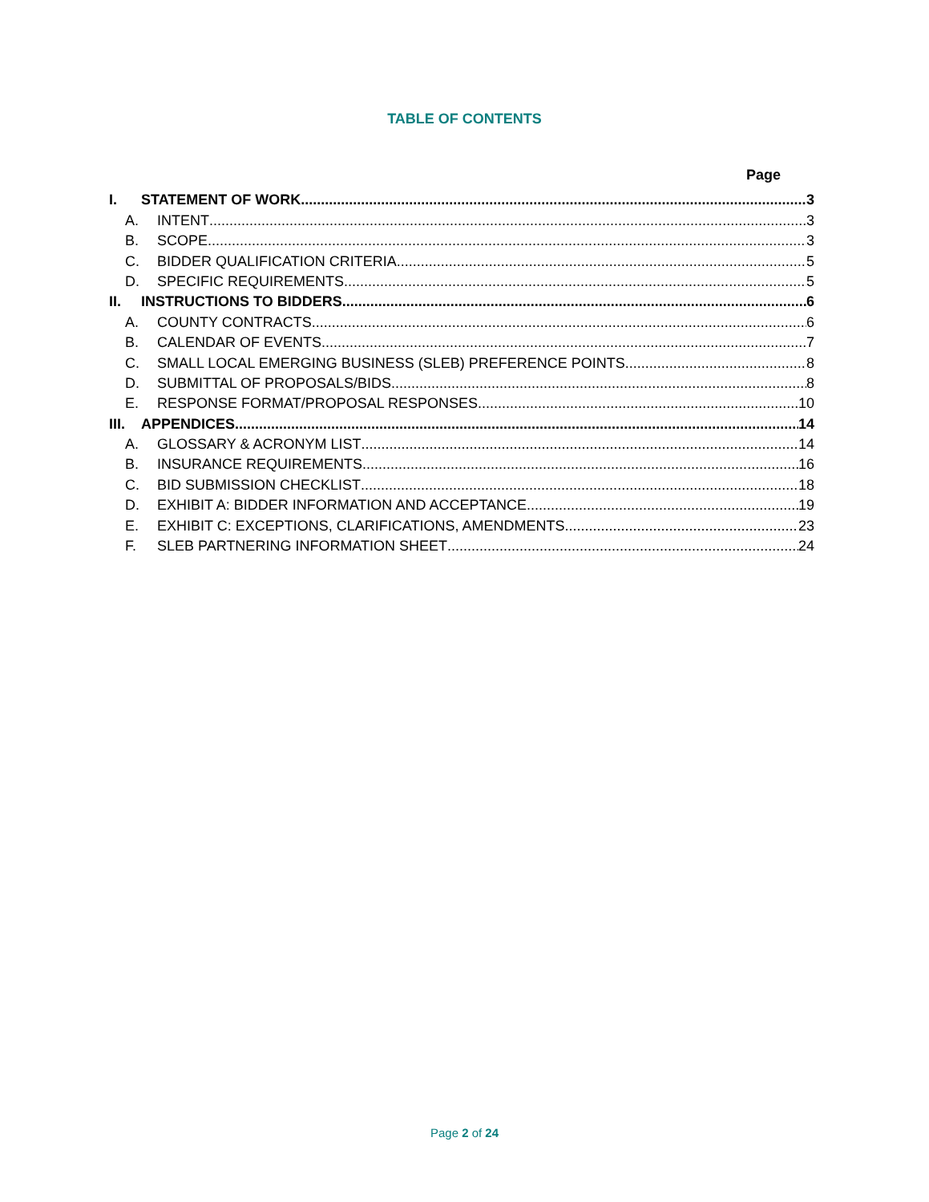TABLE OF CONTENTS
Page
I. STATEMENT OF WORK 3
A. INTENT 3
B. SCOPE 3
C. BIDDER QUALIFICATION CRITERIA 5
D. SPECIFIC REQUIREMENTS 5
II. INSTRUCTIONS TO BIDDERS 6
A. COUNTY CONTRACTS 6
B. CALENDAR OF EVENTS 7
C. SMALL LOCAL EMERGING BUSINESS (SLEB) PREFERENCE POINTS 8
D. SUBMITTAL OF PROPOSALS/BIDS 8
E. RESPONSE FORMAT/PROPOSAL RESPONSES 10
III. APPENDICES 14
A. GLOSSARY & ACRONYM LIST 14
B. INSURANCE REQUIREMENTS 16
C. BID SUBMISSION CHECKLIST 18
D. EXHIBIT A: BIDDER INFORMATION AND ACCEPTANCE 19
E. EXHIBIT C: EXCEPTIONS, CLARIFICATIONS, AMENDMENTS 23
F. SLEB PARTNERING INFORMATION SHEET 24
Page 2 of 24